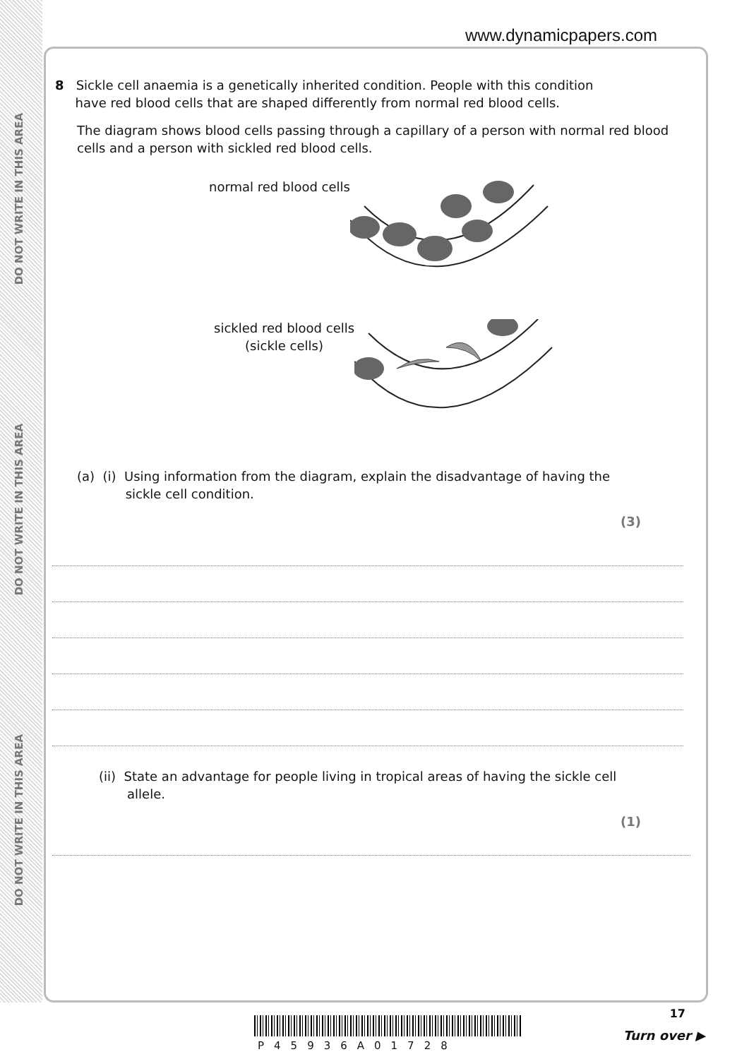DO NOT WRITE IN THIS AREA
DO NOT WRITE IN THIS AREA
DO NOT WRITE IN THIS AREA
www.dynamicpapers.com
8 Sickle cell anaemia is a genetically inherited condition. People with this condition
have red blood cells that are shaped differently from normal red blood cells.
The diagram shows blood cells passing through a capillary of a person with normal red blood cells and a person with sickled red blood cells.
normal red blood cells
sickled red blood cells
(sickle cells)
(a) (i) Using information from the diagram, explain the disadvantage of having the
sickle cell condition.
(3)
(ii) State an advantage for people living in tropical areas of having the sickle cell
allele.
(1)
P45936A01728
17
Turn over ▶